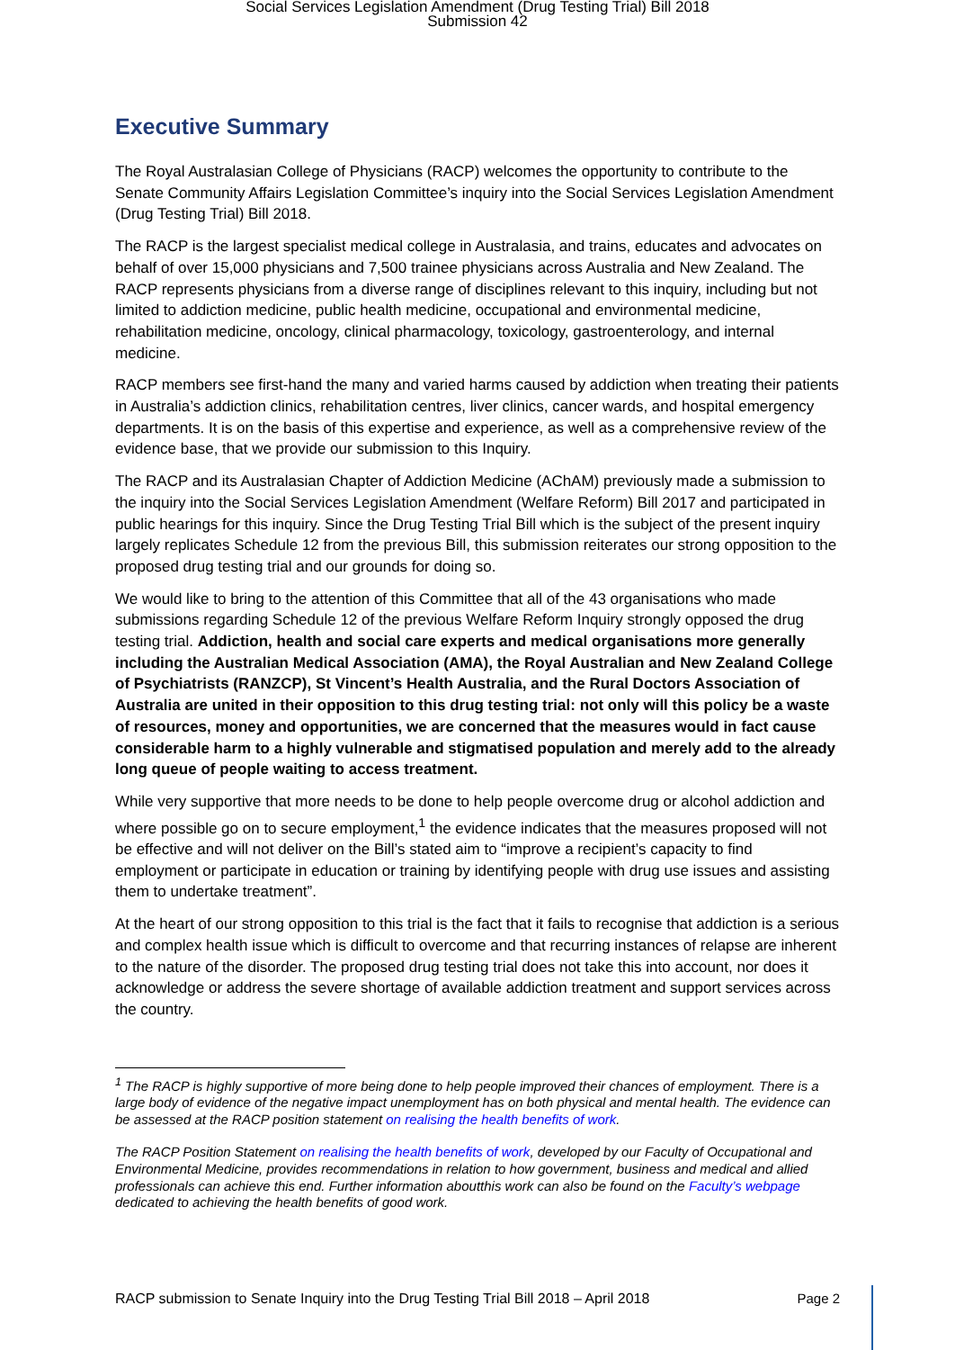Social Services Legislation Amendment (Drug Testing Trial) Bill 2018
Submission 42
Executive Summary
The Royal Australasian College of Physicians (RACP) welcomes the opportunity to contribute to the Senate Community Affairs Legislation Committee’s inquiry into the Social Services Legislation Amendment (Drug Testing Trial) Bill 2018.
The RACP is the largest specialist medical college in Australasia, and trains, educates and advocates on behalf of over 15,000 physicians and 7,500 trainee physicians across Australia and New Zealand. The RACP represents physicians from a diverse range of disciplines relevant to this inquiry, including but not limited to addiction medicine, public health medicine, occupational and environmental medicine, rehabilitation medicine, oncology, clinical pharmacology, toxicology, gastroenterology, and internal medicine.
RACP members see first-hand the many and varied harms caused by addiction when treating their patients in Australia’s addiction clinics, rehabilitation centres, liver clinics, cancer wards, and hospital emergency departments. It is on the basis of this expertise and experience, as well as a comprehensive review of the evidence base, that we provide our submission to this Inquiry.
The RACP and its Australasian Chapter of Addiction Medicine (AChAM) previously made a submission to the inquiry into the Social Services Legislation Amendment (Welfare Reform) Bill 2017 and participated in public hearings for this inquiry. Since the Drug Testing Trial Bill which is the subject of the present inquiry largely replicates Schedule 12 from the previous Bill, this submission reiterates our strong opposition to the proposed drug testing trial and our grounds for doing so.
We would like to bring to the attention of this Committee that all of the 43 organisations who made submissions regarding Schedule 12 of the previous Welfare Reform Inquiry strongly opposed the drug testing trial. Addiction, health and social care experts and medical organisations more generally including the Australian Medical Association (AMA), the Royal Australian and New Zealand College of Psychiatrists (RANZCP), St Vincent’s Health Australia, and the Rural Doctors Association of Australia are united in their opposition to this drug testing trial: not only will this policy be a waste of resources, money and opportunities, we are concerned that the measures would in fact cause considerable harm to a highly vulnerable and stigmatised population and merely add to the already long queue of people waiting to access treatment.
While very supportive that more needs to be done to help people overcome drug or alcohol addiction and where possible go on to secure employment,<sup>1</sup> the evidence indicates that the measures proposed will not be effective and will not deliver on the Bill’s stated aim to “improve a recipient’s capacity to find employment or participate in education or training by identifying people with drug use issues and assisting them to undertake treatment”.
At the heart of our strong opposition to this trial is the fact that it fails to recognise that addiction is a serious and complex health issue which is difficult to overcome and that recurring instances of relapse are inherent to the nature of the disorder. The proposed drug testing trial does not take this into account, nor does it acknowledge or address the severe shortage of available addiction treatment and support services across the country.
<sup>1</sup> The RACP is highly supportive of more being done to help people improved their chances of employment. There is a large body of evidence of the negative impact unemployment has on both physical and mental health. The evidence can be assessed at the RACP position statement on realising the health benefits of work.
The RACP Position Statement on realising the health benefits of work, developed by our Faculty of Occupational and Environmental Medicine, provides recommendations in relation to how government, business and medical and allied professionals can achieve this end. Further information aboutthis work can also be found on the Faculty’s webpage dedicated to achieving the health benefits of good work.
RACP submission to Senate Inquiry into the Drug Testing Trial Bill 2018 – April 2018 Page 2